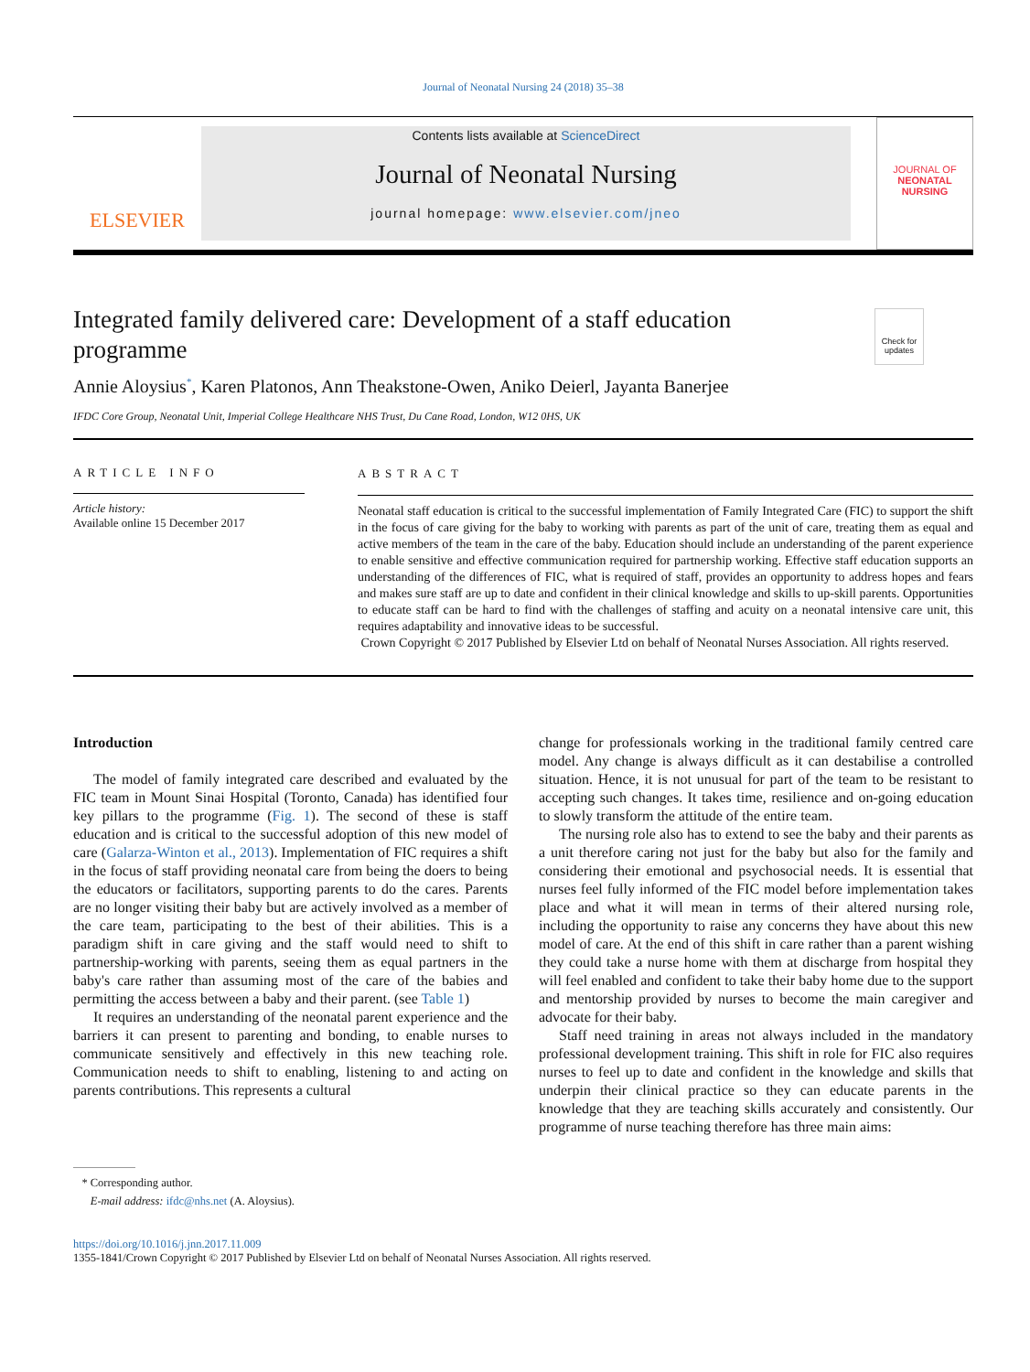Journal of Neonatal Nursing 24 (2018) 35–38
ELSEVIER
Contents lists available at ScienceDirect
Journal of Neonatal Nursing
journal homepage: www.elsevier.com/jneo
JOURNAL OF
NEONATAL NURSING
Integrated family delivered care: Development of a staff education programme
Check for updates
Annie Aloysius<sup>*</sup>, Karen Platonos, Ann Theakstone-Owen, Aniko Deierl, Jayanta Banerjee
IFDC Core Group, Neonatal Unit, Imperial College Healthcare NHS Trust, Du Cane Road, London, W12 0HS, UK
ARTICLE INFO
Article history:
Available online 15 December 2017
ABSTRACT
Neonatal staff education is critical to the successful implementation of Family Integrated Care (FIC) to support the shift in the focus of care giving for the baby to working with parents as part of the unit of care, treating them as equal and active members of the team in the care of the baby. Education should include an understanding of the parent experience to enable sensitive and effective communication required for partnership working. Effective staff education supports an understanding of the differences of FIC, what is required of staff, provides an opportunity to address hopes and fears and makes sure staff are up to date and confident in their clinical knowledge and skills to up-skill parents. Opportunities to educate staff can be hard to find with the challenges of staffing and acuity on a neonatal intensive care unit, this requires adaptability and innovative ideas to be successful.
Crown Copyright © 2017 Published by Elsevier Ltd on behalf of Neonatal Nurses Association. All rights reserved.
Introduction
The model of family integrated care described and evaluated by the FIC team in Mount Sinai Hospital (Toronto, Canada) has identified four key pillars to the programme (Fig. 1). The second of these is staff education and is critical to the successful adoption of this new model of care (Galarza-Winton et al., 2013). Implementation of FIC requires a shift in the focus of staff providing neonatal care from being the doers to being the educators or facilitators, supporting parents to do the cares. Parents are no longer visiting their baby but are actively involved as a member of the care team, participating to the best of their abilities. This is a paradigm shift in care giving and the staff would need to shift to partnership-working with parents, seeing them as equal partners in the baby's care rather than assuming most of the care of the babies and permitting the access between a baby and their parent. (see Table 1)
It requires an understanding of the neonatal parent experience and the barriers it can present to parenting and bonding, to enable nurses to communicate sensitively and effectively in this new teaching role. Communication needs to shift to enabling, listening to and acting on parents contributions. This represents a cultural
* Corresponding author.
E-mail address: ifdc@nhs.net (A. Aloysius).
change for professionals working in the traditional family centred care model. Any change is always difficult as it can destabilise a controlled situation. Hence, it is not unusual for part of the team to be resistant to accepting such changes. It takes time, resilience and on-going education to slowly transform the attitude of the entire team.
The nursing role also has to extend to see the baby and their parents as a unit therefore caring not just for the baby but also for the family and considering their emotional and psychosocial needs. It is essential that nurses feel fully informed of the FIC model before implementation takes place and what it will mean in terms of their altered nursing role, including the opportunity to raise any concerns they have about this new model of care. At the end of this shift in care rather than a parent wishing they could take a nurse home with them at discharge from hospital they will feel enabled and confident to take their baby home due to the support and mentorship provided by nurses to become the main caregiver and advocate for their baby.
Staff need training in areas not always included in the mandatory professional development training. This shift in role for FIC also requires nurses to feel up to date and confident in the knowledge and skills that underpin their clinical practice so they can educate parents in the knowledge that they are teaching skills accurately and consistently. Our programme of nurse teaching therefore has three main aims:
https://doi.org/10.1016/j.jnn.2017.11.009
1355-1841/Crown Copyright © 2017 Published by Elsevier Ltd on behalf of Neonatal Nurses Association. All rights reserved.